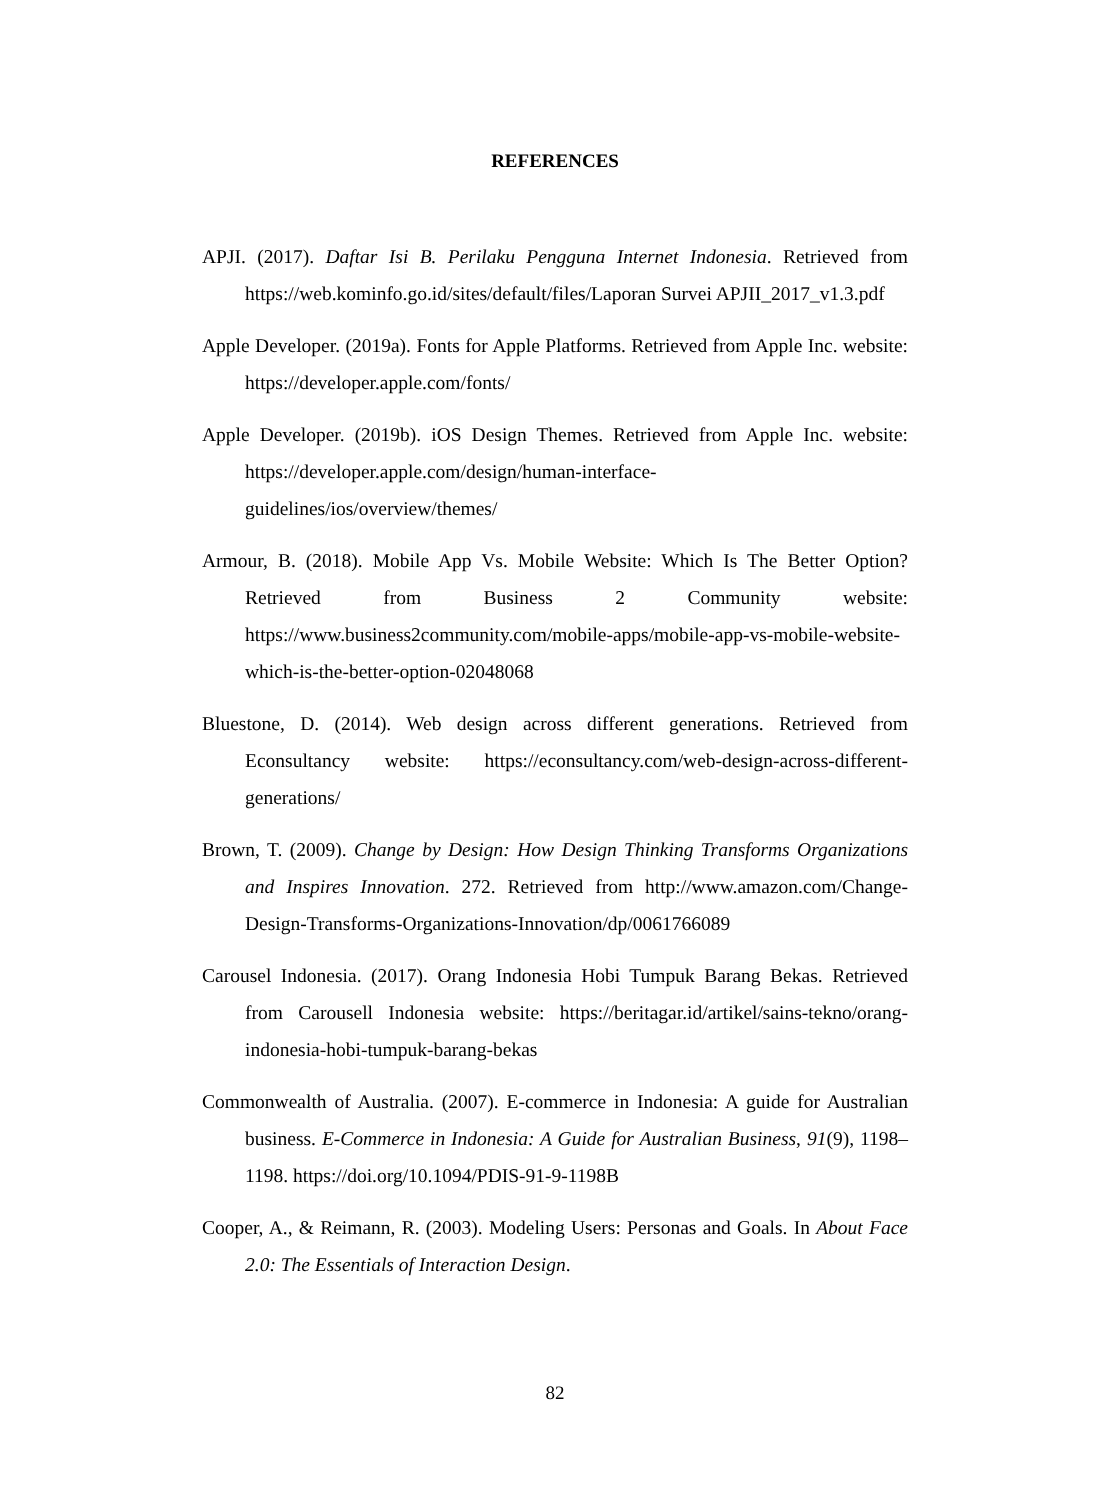REFERENCES
APJI. (2017). Daftar Isi B. Perilaku Pengguna Internet Indonesia. Retrieved from https://web.kominfo.go.id/sites/default/files/Laporan Survei APJII_2017_v1.3.pdf
Apple Developer. (2019a). Fonts for Apple Platforms. Retrieved from Apple Inc. website: https://developer.apple.com/fonts/
Apple Developer. (2019b). iOS Design Themes. Retrieved from Apple Inc. website: https://developer.apple.com/design/human-interface-guidelines/ios/overview/themes/
Armour, B. (2018). Mobile App Vs. Mobile Website: Which Is The Better Option? Retrieved from Business 2 Community website: https://www.business2community.com/mobile-apps/mobile-app-vs-mobile-website-which-is-the-better-option-02048068
Bluestone, D. (2014). Web design across different generations. Retrieved from Econsultancy website: https://econsultancy.com/web-design-across-different-generations/
Brown, T. (2009). Change by Design: How Design Thinking Transforms Organizations and Inspires Innovation. 272. Retrieved from http://www.amazon.com/Change-Design-Transforms-Organizations-Innovation/dp/0061766089
Carousel Indonesia. (2017). Orang Indonesia Hobi Tumpuk Barang Bekas. Retrieved from Carousell Indonesia website: https://beritagar.id/artikel/sains-tekno/orang-indonesia-hobi-tumpuk-barang-bekas
Commonwealth of Australia. (2007). E-commerce in Indonesia: A guide for Australian business. E-Commerce in Indonesia: A Guide for Australian Business, 91(9), 1198–1198. https://doi.org/10.1094/PDIS-91-9-1198B
Cooper, A., & Reimann, R. (2003). Modeling Users: Personas and Goals. In About Face 2.0: The Essentials of Interaction Design.
82